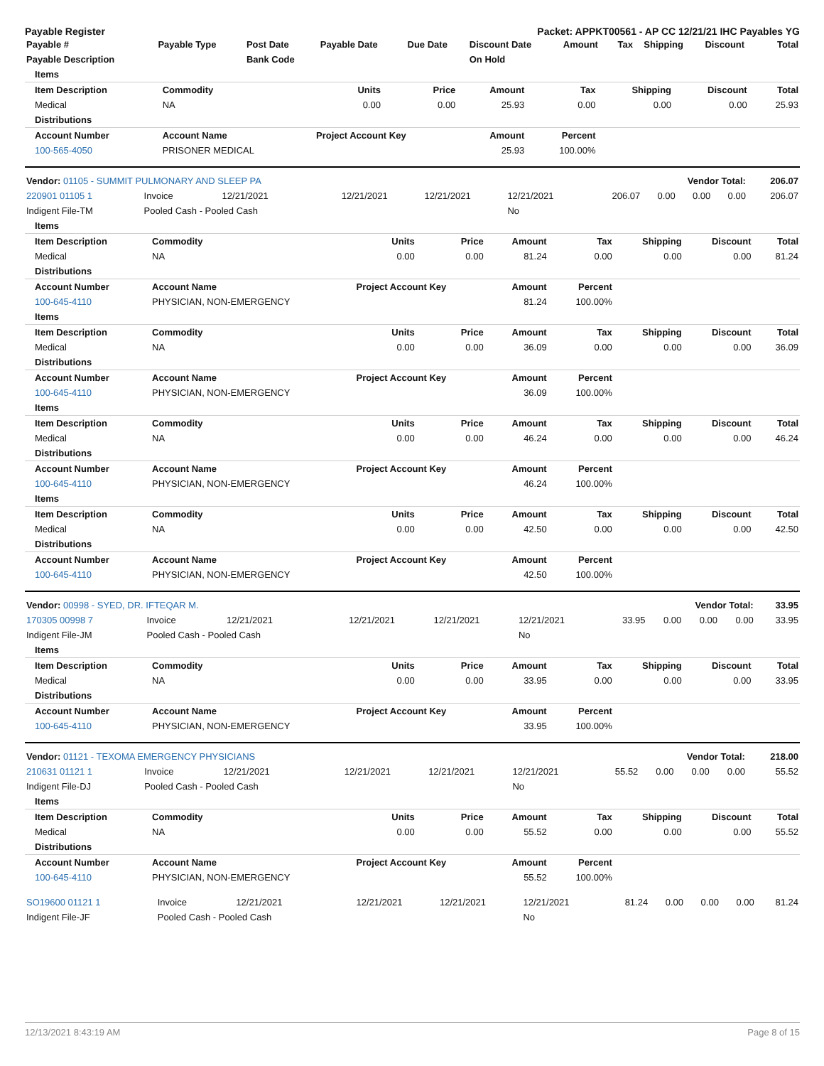Payable Register Packet: APPKT00561 - AP CC 12/21/21 IHC Payables YG
| Payable # | Payable Type | Post Date | Payable Date | Due Date | Discount Date | Amount | Tax | Shipping | Discount | Total |
| --- | --- | --- | --- | --- | --- | --- | --- | --- | --- | --- |
| Payable Description | | Bank Code | | | On Hold | | | | | |
| Items | | | | | | | | |
| --- | --- | --- | --- | --- | --- | --- | --- | --- |
| Item Description | Commodity | Units | Price | Amount | Tax | Shipping | Discount | Total |
| Medical | NA | 0.00 | 0.00 | 25.93 | 0.00 | 0.00 | 0.00 | 25.93 |
| Distributions | | | | | | | | |
| Account Number | Account Name | Project Account Key | | Amount | Percent | | | |
| 100-565-4050 | PRISONER MEDICAL | | | 25.93 | 100.00% | | | |
| Vendor: 01105 - SUMMIT PULMONARY AND SLEEP PA | | | | | | Vendor Total: | | | | 206.07 |
| --- | --- | --- | --- | --- | --- | --- | --- | --- | --- | --- |
| 220901 01105 1 | Invoice | 12/21/2021 | 12/21/2021 | 12/21/2021 | 12/21/2021 | 206.07 | 0.00 | 0.00 | 0.00 | 206.07 |
| Indigent File-TM | Pooled Cash - Pooled Cash | | | | No | | | | | |
| Items | | | | | | | | |
| --- | --- | --- | --- | --- | --- | --- | --- | --- |
| Item Description | Commodity | Units | Price | Amount | Tax | Shipping | Discount | Total |
| Medical | NA | 0.00 | 0.00 | 81.24 | 0.00 | 0.00 | 0.00 | 81.24 |
| Distributions | | | | | | | | |
| Account Number | Account Name | Project Account Key | | Amount | Percent | | | |
| 100-645-4110 | PHYSICIAN, NON-EMERGENCY | | | 81.24 | 100.00% | | | |
| Items | | | | | | | | |
| Item Description | Commodity | Units | Price | Amount | Tax | Shipping | Discount | Total |
| Medical | NA | 0.00 | 0.00 | 36.09 | 0.00 | 0.00 | 0.00 | 36.09 |
| Distributions | | | | | | | | |
| Account Number | Account Name | Project Account Key | | Amount | Percent | | | |
| 100-645-4110 | PHYSICIAN, NON-EMERGENCY | | | 36.09 | 100.00% | | | |
| Items | | | | | | | | |
| Item Description | Commodity | Units | Price | Amount | Tax | Shipping | Discount | Total |
| Medical | NA | 0.00 | 0.00 | 46.24 | 0.00 | 0.00 | 0.00 | 46.24 |
| Distributions | | | | | | | | |
| Account Number | Account Name | Project Account Key | | Amount | Percent | | | |
| 100-645-4110 | PHYSICIAN, NON-EMERGENCY | | | 46.24 | 100.00% | | | |
| Items | | | | | | | | |
| Item Description | Commodity | Units | Price | Amount | Tax | Shipping | Discount | Total |
| Medical | NA | 0.00 | 0.00 | 42.50 | 0.00 | 0.00 | 0.00 | 42.50 |
| Distributions | | | | | | | | |
| Account Number | Account Name | Project Account Key | | Amount | Percent | | | |
| 100-645-4110 | PHYSICIAN, NON-EMERGENCY | | | 42.50 | 100.00% | | | |
| Vendor: 00998 - SYED, DR. IFTEQAR M. | | | | | | Vendor Total: | | | | 33.95 |
| --- | --- | --- | --- | --- | --- | --- | --- | --- | --- | --- |
| 170305 00998 7 | Invoice | 12/21/2021 | 12/21/2021 | 12/21/2021 | 12/21/2021 | 33.95 | 0.00 | 0.00 | 0.00 | 33.95 |
| Indigent File-JM | Pooled Cash - Pooled Cash | | | | No | | | | | |
| Items | | | | | | | | |
| --- | --- | --- | --- | --- | --- | --- | --- | --- |
| Item Description | Commodity | Units | Price | Amount | Tax | Shipping | Discount | Total |
| Medical | NA | 0.00 | 0.00 | 33.95 | 0.00 | 0.00 | 0.00 | 33.95 |
| Distributions | | | | | | | | |
| Account Number | Account Name | Project Account Key | | Amount | Percent | | | |
| 100-645-4110 | PHYSICIAN, NON-EMERGENCY | | | 33.95 | 100.00% | | | |
| Vendor: 01121 - TEXOMA EMERGENCY PHYSICIANS | | | | | | Vendor Total: | | | | 218.00 |
| --- | --- | --- | --- | --- | --- | --- | --- | --- | --- | --- |
| 210631 01121 1 | Invoice | 12/21/2021 | 12/21/2021 | 12/21/2021 | 12/21/2021 | 55.52 | 0.00 | 0.00 | 0.00 | 55.52 |
| Indigent File-DJ | Pooled Cash - Pooled Cash | | | | No | | | | | |
| Items | | | | | | | | |
| --- | --- | --- | --- | --- | --- | --- | --- | --- |
| Item Description | Commodity | Units | Price | Amount | Tax | Shipping | Discount | Total |
| Medical | NA | 0.00 | 0.00 | 55.52 | 0.00 | 0.00 | 0.00 | 55.52 |
| Distributions | | | | | | | | |
| Account Number | Account Name | Project Account Key | | Amount | Percent | | | |
| 100-645-4110 | PHYSICIAN, NON-EMERGENCY | | | 55.52 | 100.00% | | | |
| SO19600 01121 1 | Invoice | 12/21/2021 | 12/21/2021 | 12/21/2021 | 12/21/2021 | 81.24 | 0.00 | 0.00 | 0.00 | 81.24 |
| Indigent File-JF | Pooled Cash - Pooled Cash | | | | No | | | | | |
12/13/2021 8:43:19 AM Page 8 of 15